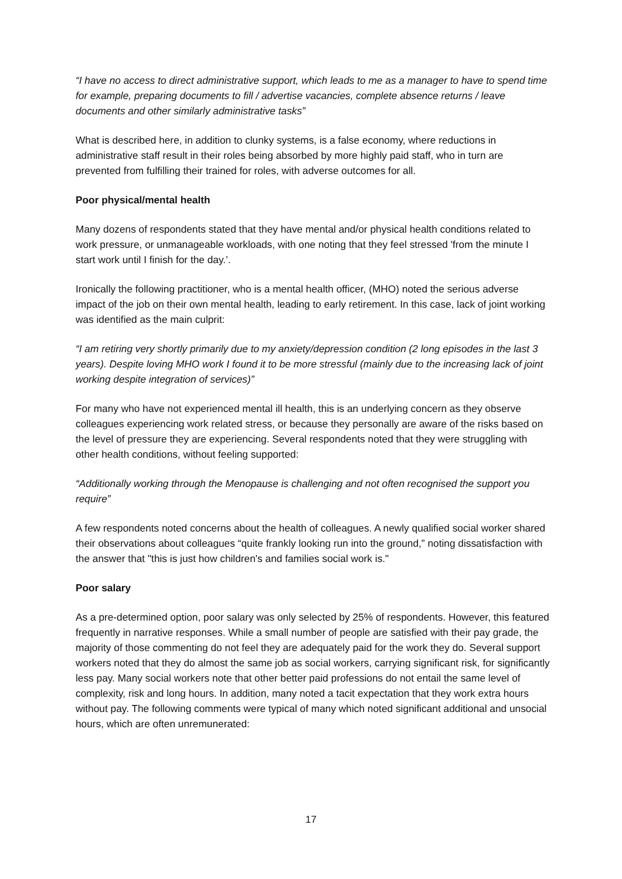“I have no access to direct administrative support, which leads to me as a manager to have to spend time for example, preparing documents to fill / advertise vacancies, complete absence returns / leave documents and other similarly administrative tasks”
What is described here, in addition to clunky systems, is a false economy, where reductions in administrative staff result in their roles being absorbed by more highly paid staff, who in turn are prevented from fulfilling their trained for roles, with adverse outcomes for all.
Poor physical/mental health
Many dozens of respondents stated that they have mental and/or physical health conditions related to work pressure, or unmanageable workloads, with one noting that they feel stressed 'from the minute I start work until I finish for the day.’.
Ironically the following practitioner, who is a mental health officer, (MHO) noted the serious adverse impact of the job on their own mental health, leading to early retirement. In this case, lack of joint working was identified as the main culprit:
“I am retiring very shortly primarily due to my anxiety/depression condition (2 long episodes in the last 3 years). Despite loving MHO work I found it to be more stressful (mainly due to the increasing lack of joint working despite integration of services)”
For many who have not experienced mental ill health, this is an underlying concern as they observe colleagues experiencing work related stress, or because they personally are aware of the risks based on the level of pressure they are experiencing. Several respondents noted that they were struggling with other health conditions, without feeling supported:
“Additionally working through the Menopause is challenging and not often recognised the support you require”
A few respondents noted concerns about the health of colleagues. A newly qualified social worker shared their observations about colleagues “quite frankly looking run into the ground,” noting dissatisfaction with the answer that "this is just how children's and families social work is."
Poor salary
As a pre-determined option, poor salary was only selected by 25% of respondents. However, this featured frequently in narrative responses. While a small number of people are satisfied with their pay grade, the majority of those commenting do not feel they are adequately paid for the work they do. Several support workers noted that they do almost the same job as social workers, carrying significant risk, for significantly less pay. Many social workers note that other better paid professions do not entail the same level of complexity, risk and long hours. In addition, many noted a tacit expectation that they work extra hours without pay. The following comments were typical of many which noted significant additional and unsocial hours, which are often unremunerated:
17